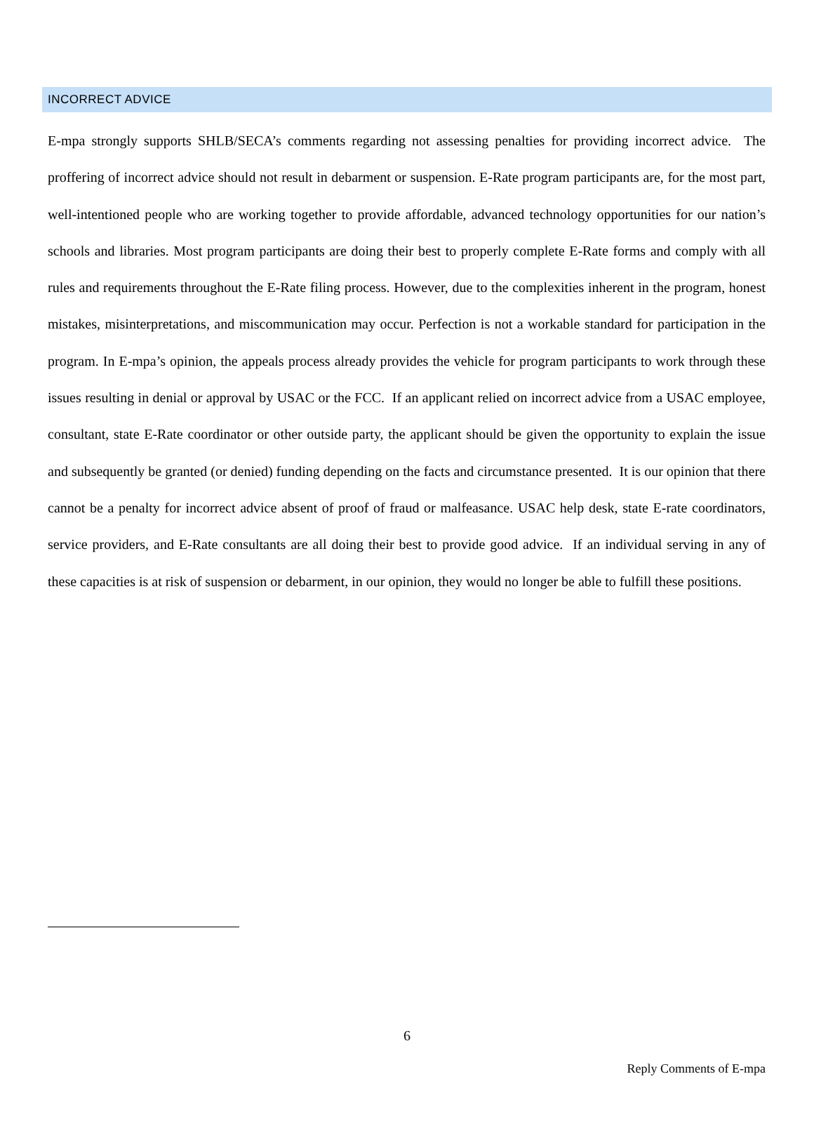INCORRECT ADVICE
E-mpa strongly supports SHLB/SECA’s comments regarding not assessing penalties for providing incorrect advice. The proffering of incorrect advice should not result in debarment or suspension. E-Rate program participants are, for the most part, well-intentioned people who are working together to provide affordable, advanced technology opportunities for our nation’s schools and libraries. Most program participants are doing their best to properly complete E-Rate forms and comply with all rules and requirements throughout the E-Rate filing process. However, due to the complexities inherent in the program, honest mistakes, misinterpretations, and miscommunication may occur. Perfection is not a workable standard for participation in the program. In E-mpa’s opinion, the appeals process already provides the vehicle for program participants to work through these issues resulting in denial or approval by USAC or the FCC. If an applicant relied on incorrect advice from a USAC employee, consultant, state E-Rate coordinator or other outside party, the applicant should be given the opportunity to explain the issue and subsequently be granted (or denied) funding depending on the facts and circumstance presented. It is our opinion that there cannot be a penalty for incorrect advice absent of proof of fraud or malfeasance. USAC help desk, state E-rate coordinators, service providers, and E-Rate consultants are all doing their best to provide good advice. If an individual serving in any of these capacities is at risk of suspension or debarment, in our opinion, they would no longer be able to fulfill these positions.
6
Reply Comments of E-mpa